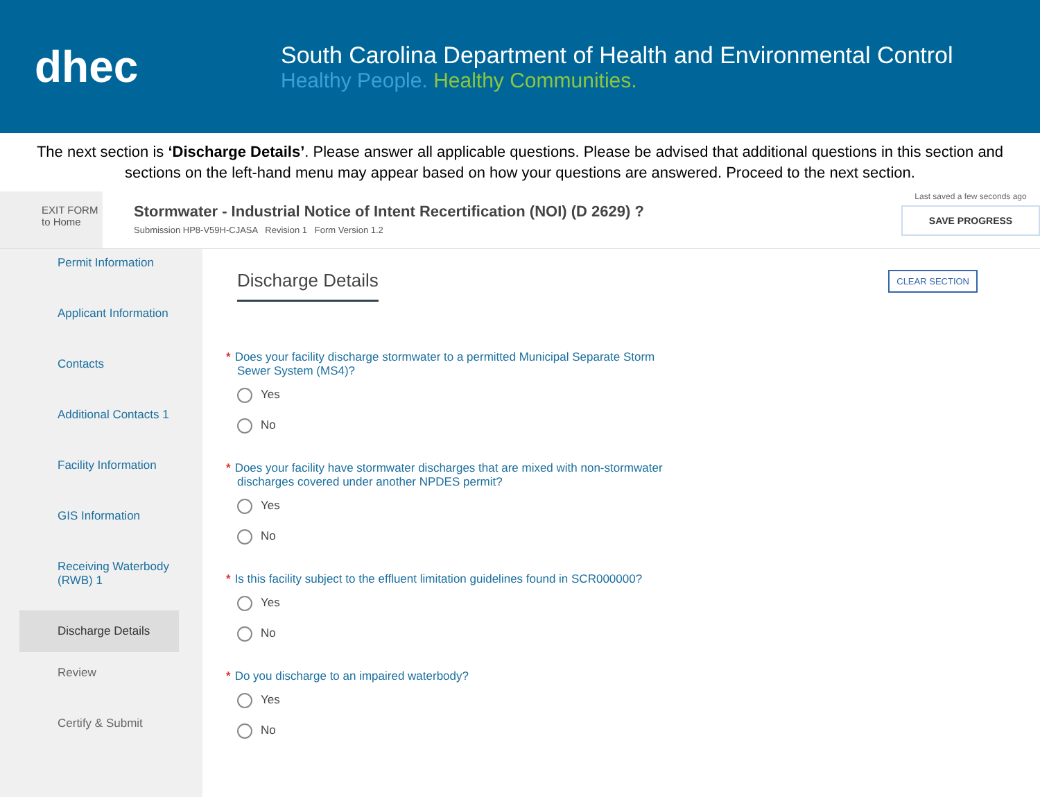dhec
South Carolina Department of Health and Environmental Control
Healthy People. Healthy Communities.
The next section is ‘Discharge Details’. Please answer all applicable questions. Please be advised that additional questions in this section and sections on the left-hand menu may appear based on how your questions are answered. Proceed to the next section.
EXIT FORM
to Home
Stormwater - Industrial Notice of Intent Recertification (NOI) (D 2629) ?
Submission HP8-V59H-CJASA Revision 1 Form Version 1.2
Last saved a few seconds ago
SAVE PROGRESS
Permit Information
Applicant Information
Contacts
Additional Contacts 1
Facility Information
GIS Information
Receiving Waterbody (RWB) 1
Discharge Details
Review
Certify & Submit
CLEAR SECTION
Discharge Details
* Does your facility discharge stormwater to a permitted Municipal Separate Storm Sewer System (MS4)?
Yes
No
* Does your facility have stormwater discharges that are mixed with non-stormwater discharges covered under another NPDES permit?
Yes
No
* Is this facility subject to the effluent limitation guidelines found in SCR000000?
Yes
No
* Do you discharge to an impaired waterbody?
Yes
No